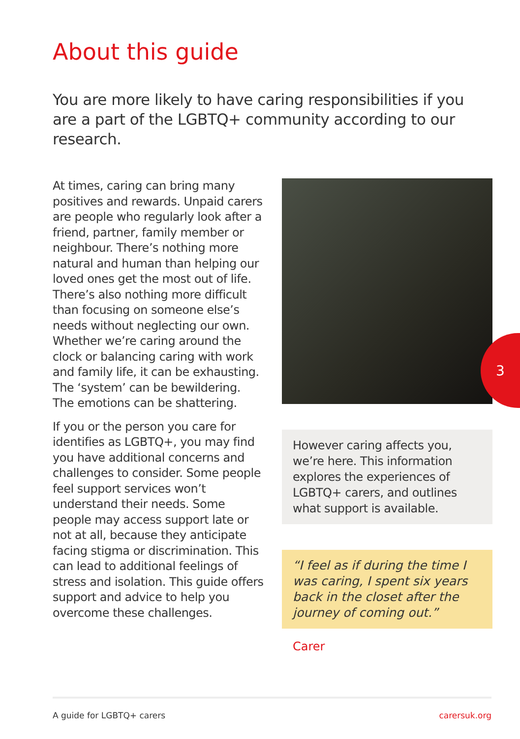About this guide
You are more likely to have caring responsibilities if you are a part of the LGBTQ+ community according to our research.
At times, caring can bring many positives and rewards. Unpaid carers are people who regularly look after a friend, partner, family member or neighbour. There’s nothing more natural and human than helping our loved ones get the most out of life. There’s also nothing more difficult than focusing on someone else’s needs without neglecting our own. Whether we’re caring around the clock or balancing caring with work and family life, it can be exhausting. The ‘system’ can be bewildering. The emotions can be shattering.
If you or the person you care for identifies as LGBTQ+, you may find you have additional concerns and challenges to consider. Some people feel support services won’t understand their needs. Some people may access support late or not at all, because they anticipate facing stigma or discrimination. This can lead to additional feelings of stress and isolation. This guide offers support and advice to help you overcome these challenges.
However caring affects you, we’re here. This information explores the experiences of LGBTQ+ carers, and outlines what support is available.
“I feel as if during the time I was caring, I spent six years back in the closet after the journey of coming out.”
Carer
3
A guide for LGBTQ+ carers carersuk.org